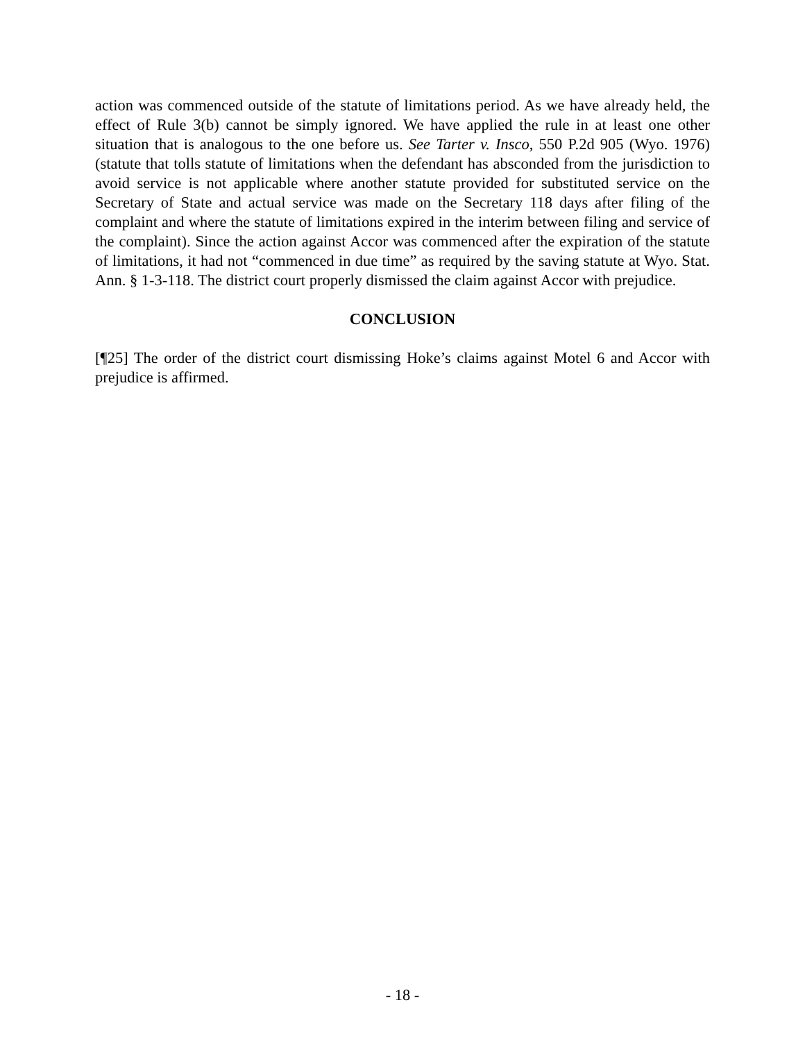action was commenced outside of the statute of limitations period. As we have already held, the effect of Rule 3(b) cannot be simply ignored. We have applied the rule in at least one other situation that is analogous to the one before us. See Tarter v. Insco, 550 P.2d 905 (Wyo. 1976) (statute that tolls statute of limitations when the defendant has absconded from the jurisdiction to avoid service is not applicable where another statute provided for substituted service on the Secretary of State and actual service was made on the Secretary 118 days after filing of the complaint and where the statute of limitations expired in the interim between filing and service of the complaint). Since the action against Accor was commenced after the expiration of the statute of limitations, it had not “commenced in due time” as required by the saving statute at Wyo. Stat. Ann. § 1-3-118. The district court properly dismissed the claim against Accor with prejudice.
CONCLUSION
[¶25] The order of the district court dismissing Hoke’s claims against Motel 6 and Accor with prejudice is affirmed.
- 18 -